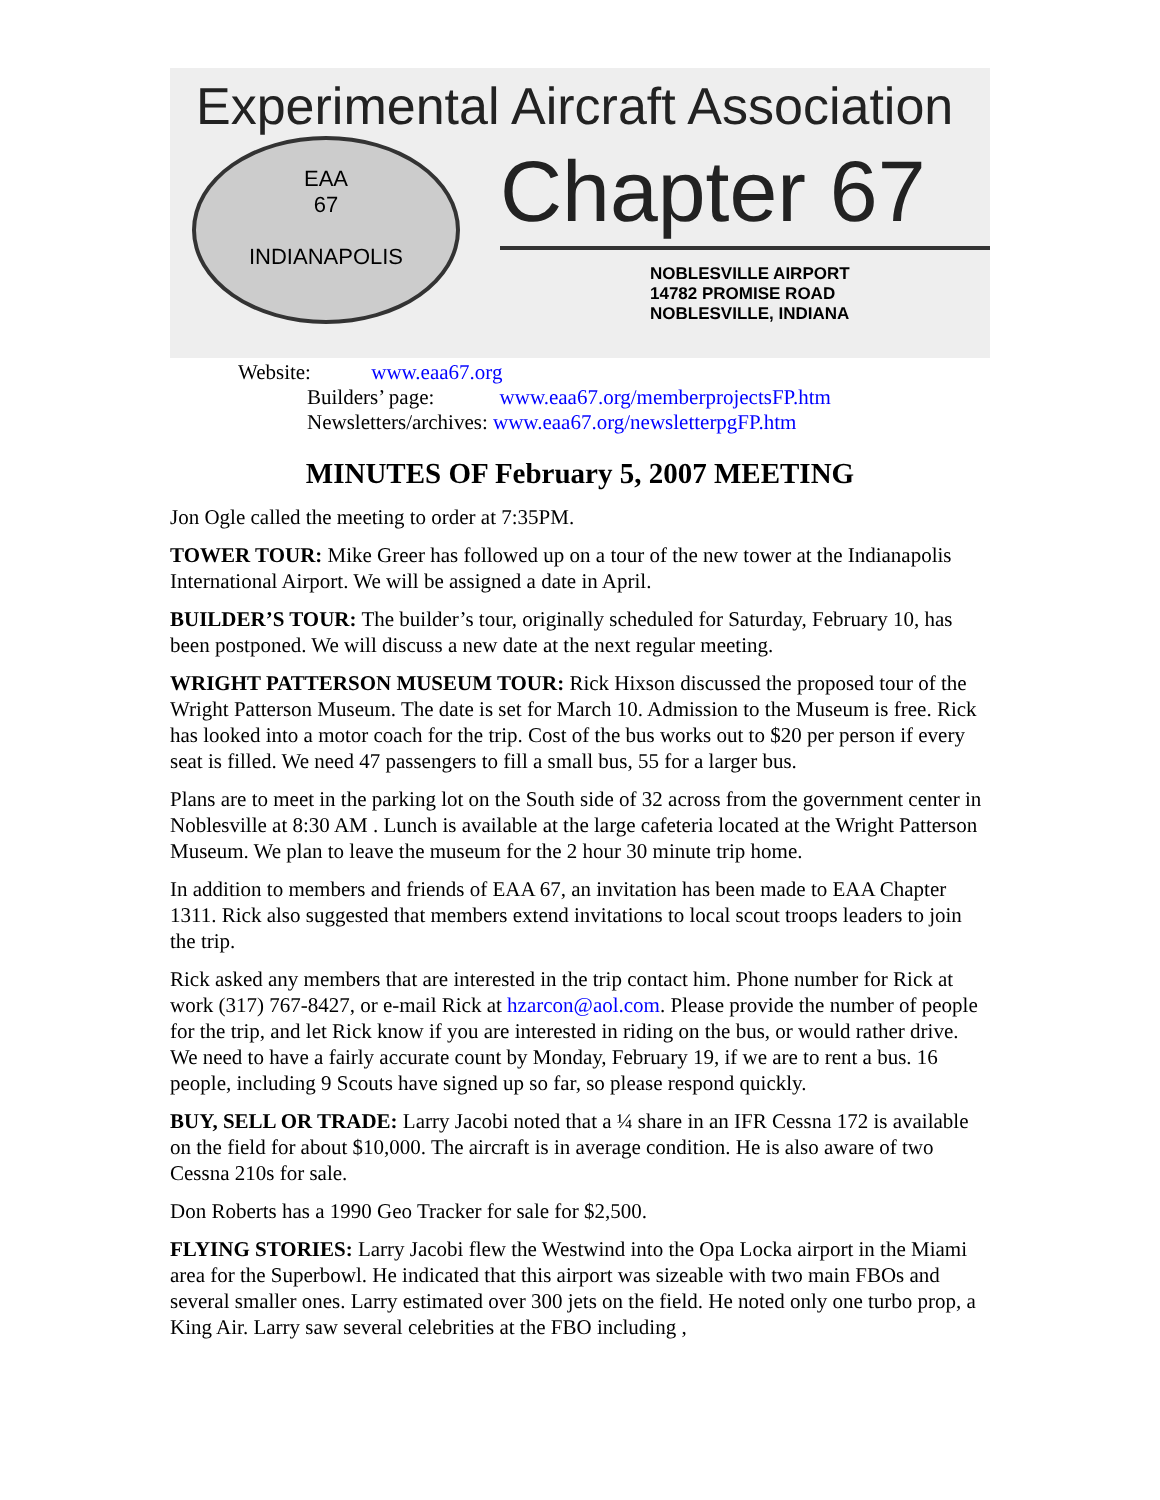Experimental Aircraft Association
EAA
67
INDIANAPOLIS
Chapter 67
NOBLESVILLE AIRPORT
14782 PROMISE ROAD
NOBLESVILLE, INDIANA
Website: www.eaa67.org
Builders’ page: www.eaa67.org/memberprojectsFP.htm
Newsletters/archives: www.eaa67.org/newsletterpgFP.htm
MINUTES OF February 5, 2007 MEETING
Jon Ogle called the meeting to order at 7:35PM.
TOWER TOUR: Mike Greer has followed up on a tour of the new tower at the Indianapolis International Airport. We will be assigned a date in April.
BUILDER’S TOUR: The builder’s tour, originally scheduled for Saturday, February 10, has been postponed. We will discuss a new date at the next regular meeting.
WRIGHT PATTERSON MUSEUM TOUR: Rick Hixson discussed the proposed tour of the Wright Patterson Museum. The date is set for March 10. Admission to the Museum is free. Rick has looked into a motor coach for the trip. Cost of the bus works out to $20 per person if every seat is filled. We need 47 passengers to fill a small bus, 55 for a larger bus.
Plans are to meet in the parking lot on the South side of 32 across from the government center in Noblesville at 8:30 AM . Lunch is available at the large cafeteria located at the Wright Patterson Museum. We plan to leave the museum for the 2 hour 30 minute trip home.
In addition to members and friends of EAA 67, an invitation has been made to EAA Chapter 1311. Rick also suggested that members extend invitations to local scout troops leaders to join the trip.
Rick asked any members that are interested in the trip contact him. Phone number for Rick at work (317) 767-8427, or e-mail Rick at hzarcon@aol.com. Please provide the number of people for the trip, and let Rick know if you are interested in riding on the bus, or would rather drive. We need to have a fairly accurate count by Monday, February 19, if we are to rent a bus. 16 people, including 9 Scouts have signed up so far, so please respond quickly.
BUY, SELL OR TRADE: Larry Jacobi noted that a ¼ share in an IFR Cessna 172 is available on the field for about $10,000. The aircraft is in average condition. He is also aware of two Cessna 210s for sale.
Don Roberts has a 1990 Geo Tracker for sale for $2,500.
FLYING STORIES: Larry Jacobi flew the Westwind into the Opa Locka airport in the Miami area for the Superbowl. He indicated that this airport was sizeable with two main FBOs and several smaller ones. Larry estimated over 300 jets on the field. He noted only one turbo prop, a King Air. Larry saw several celebrities at the FBO including ,